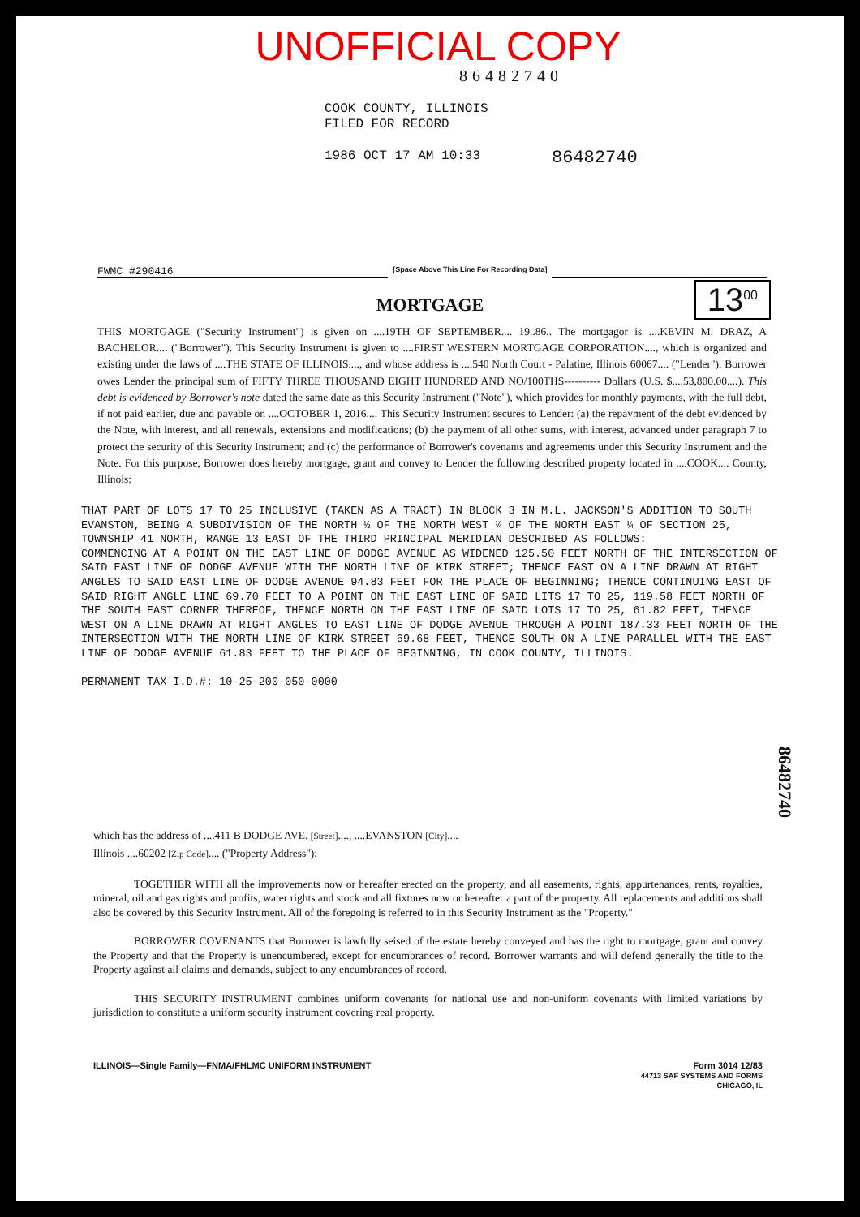UNOFFICIAL COPY
86482740
COOK COUNTY, ILLINOIS
FILED FOR RECORD
1986 OCT 17 AM 10:33
86482740
FWMC #290416 [Space Above This Line For Recording Data]
MORTGAGE
13<sup>00</sup>
THIS MORTGAGE ("Security Instrument") is given on ....19TH OF SEPTEMBER.... 19..86.. The mortgagor is ....KEVIN M. DRAZ, A BACHELOR.... ("Borrower"). This Security Instrument is given to ....FIRST WESTERN MORTGAGE CORPORATION...., which is organized and existing under the laws of ....THE STATE OF ILLINOIS...., and whose address is ....540 North Court - Palatine, Illinois 60067.... ("Lender"). Borrower owes Lender the principal sum of FIFTY THREE THOUSAND EIGHT HUNDRED AND NO/100THS---------- Dollars (U.S. $....53,800.00....). This debt is evidenced by Borrower's note dated the same date as this Security Instrument ("Note"), which provides for monthly payments, with the full debt, if not paid earlier, due and payable on ....OCTOBER 1, 2016.... This Security Instrument secures to Lender: (a) the repayment of the debt evidenced by the Note, with interest, and all renewals, extensions and modifications; (b) the payment of all other sums, with interest, advanced under paragraph 7 to protect the security of this Security Instrument; and (c) the performance of Borrower's covenants and agreements under this Security Instrument and the Note. For this purpose, Borrower does hereby mortgage, grant and convey to Lender the following described property located in ....COOK.... County, Illinois:
THAT PART OF LOTS 17 TO 25 INCLUSIVE (TAKEN AS A TRACT) IN BLOCK 3 IN M.L. JACKSON'S ADDITION TO SOUTH EVANSTON, BEING A SUBDIVISION OF THE NORTH ½ OF THE NORTH WEST ¼ OF THE NORTH EAST ¼ OF SECTION 25, TOWNSHIP 41 NORTH, RANGE 13 EAST OF THE THIRD PRINCIPAL MERIDIAN DESCRIBED AS FOLLOWS:
COMMENCING AT A POINT ON THE EAST LINE OF DODGE AVENUE AS WIDENED 125.50 FEET NORTH OF THE INTERSECTION OF SAID EAST LINE OF DODGE AVENUE WITH THE NORTH LINE OF KIRK STREET; THENCE EAST ON A LINE DRAWN AT RIGHT ANGLES TO SAID EAST LINE OF DODGE AVENUE 94.83 FEET FOR THE PLACE OF BEGINNING; THENCE CONTINUING EAST OF SAID RIGHT ANGLE LINE 69.70 FEET TO A POINT ON THE EAST LINE OF SAID LITS 17 TO 25, 119.58 FEET NORTH OF THE SOUTH EAST CORNER THEREOF, THENCE NORTH ON THE EAST LINE OF SAID LOTS 17 TO 25, 61.82 FEET, THENCE WEST ON A LINE DRAWN AT RIGHT ANGLES TO EAST LINE OF DODGE AVENUE THROUGH A POINT 187.33 FEET NORTH OF THE INTERSECTION WITH THE NORTH LINE OF KIRK STREET 69.68 FEET, THENCE SOUTH ON A LINE PARALLEL WITH THE EAST LINE OF DODGE AVENUE 61.83 FEET TO THE PLACE OF BEGINNING, IN COOK COUNTY, ILLINOIS.
PERMANENT TAX I.D.#: 10-25-200-050-0000
86482740
which has the address of ....411 B DODGE AVE. [Street]...., ....EVANSTON [City]....
Illinois ....60202 [Zip Code].... ("Property Address");
TOGETHER WITH all the improvements now or hereafter erected on the property, and all easements, rights, appurtenances, rents, royalties, mineral, oil and gas rights and profits, water rights and stock and all fixtures now or hereafter a part of the property. All replacements and additions shall also be covered by this Security Instrument. All of the foregoing is referred to in this Security Instrument as the "Property."
BORROWER COVENANTS that Borrower is lawfully seised of the estate hereby conveyed and has the right to mortgage, grant and convey the Property and that the Property is unencumbered, except for encumbrances of record. Borrower warrants and will defend generally the title to the Property against all claims and demands, subject to any encumbrances of record.
THIS SECURITY INSTRUMENT combines uniform covenants for national use and non-uniform covenants with limited variations by jurisdiction to constitute a uniform security instrument covering real property.
ILLINOIS—Single Family—FNMA/FHLMC UNIFORM INSTRUMENT Form 3014 12/83
44713 SAF SYSTEMS AND FORMS
CHICAGO, IL